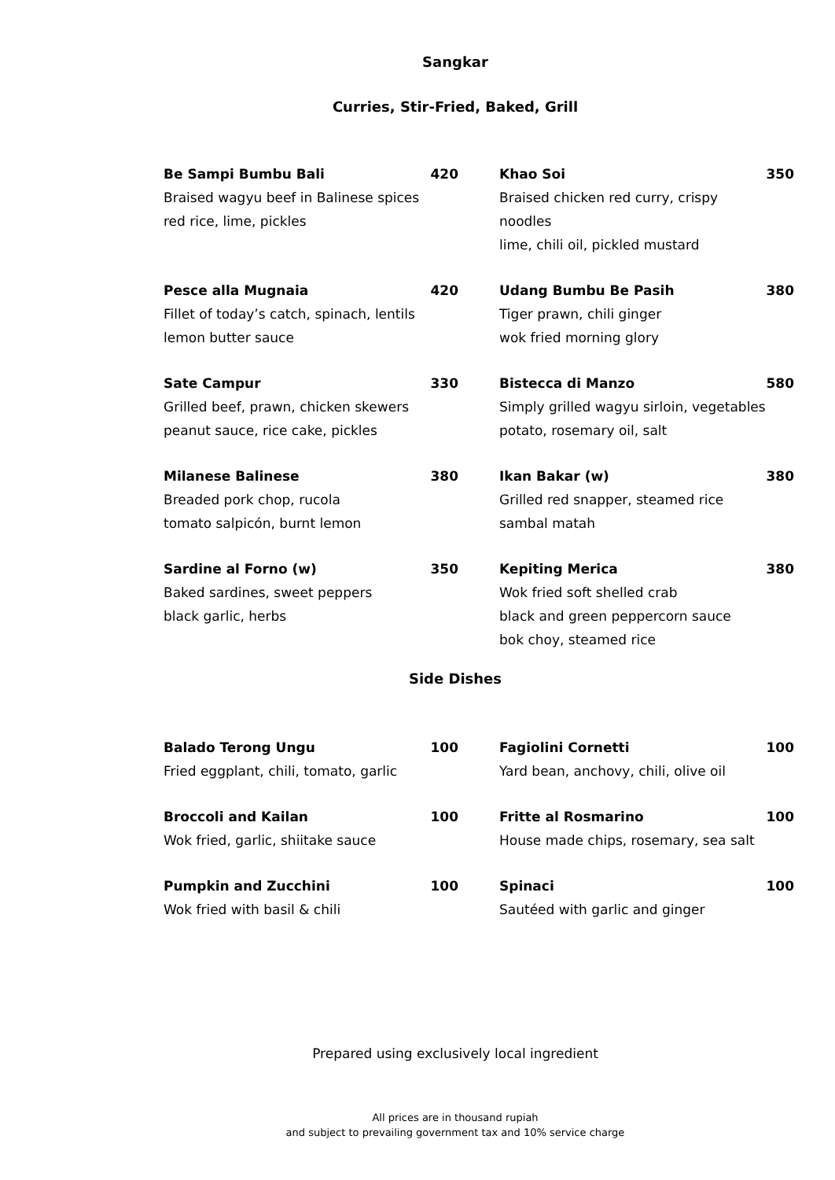Sangkar
Curries, Stir-Fried, Baked, Grill
Be Sampi Bumbu Bali
Braised wagyu beef in Balinese spices
red rice, lime, pickles
420
Khao Soi
Braised chicken red curry, crispy noodles
lime, chili oil, pickled mustard
350
Pesce alla Mugnaia
Fillet of today’s catch, spinach, lentils
lemon butter sauce
420
Udang Bumbu Be Pasih
Tiger prawn, chili ginger
wok fried morning glory
380
Sate Campur
Grilled beef, prawn, chicken skewers
peanut sauce, rice cake, pickles
330
Bistecca di Manzo
Simply grilled wagyu sirloin, vegetables
potato, rosemary oil, salt
580
Milanese Balinese
Breaded pork chop, rucola
tomato salpicón, burnt lemon
380
Ikan Bakar (w)
Grilled red snapper, steamed rice
sambal matah
380
Sardine al Forno (w)
Baked sardines, sweet peppers
black garlic, herbs
350
Kepiting Merica
Wok fried soft shelled crab
black and green peppercorn sauce
bok choy, steamed rice
380
Side Dishes
Balado Terong Ungu
Fried eggplant, chili, tomato, garlic
100
Fagiolini Cornetti
Yard bean, anchovy, chili, olive oil
100
Broccoli and Kailan
Wok fried, garlic, shiitake sauce
100
Fritte al Rosmarino
House made chips, rosemary, sea salt
100
Pumpkin and Zucchini
Wok fried with basil & chili
100
Spinaci
Sautéed with garlic and ginger
100
Prepared using exclusively local ingredient
All prices are in thousand rupiah
and subject to prevailing government tax and 10% service charge